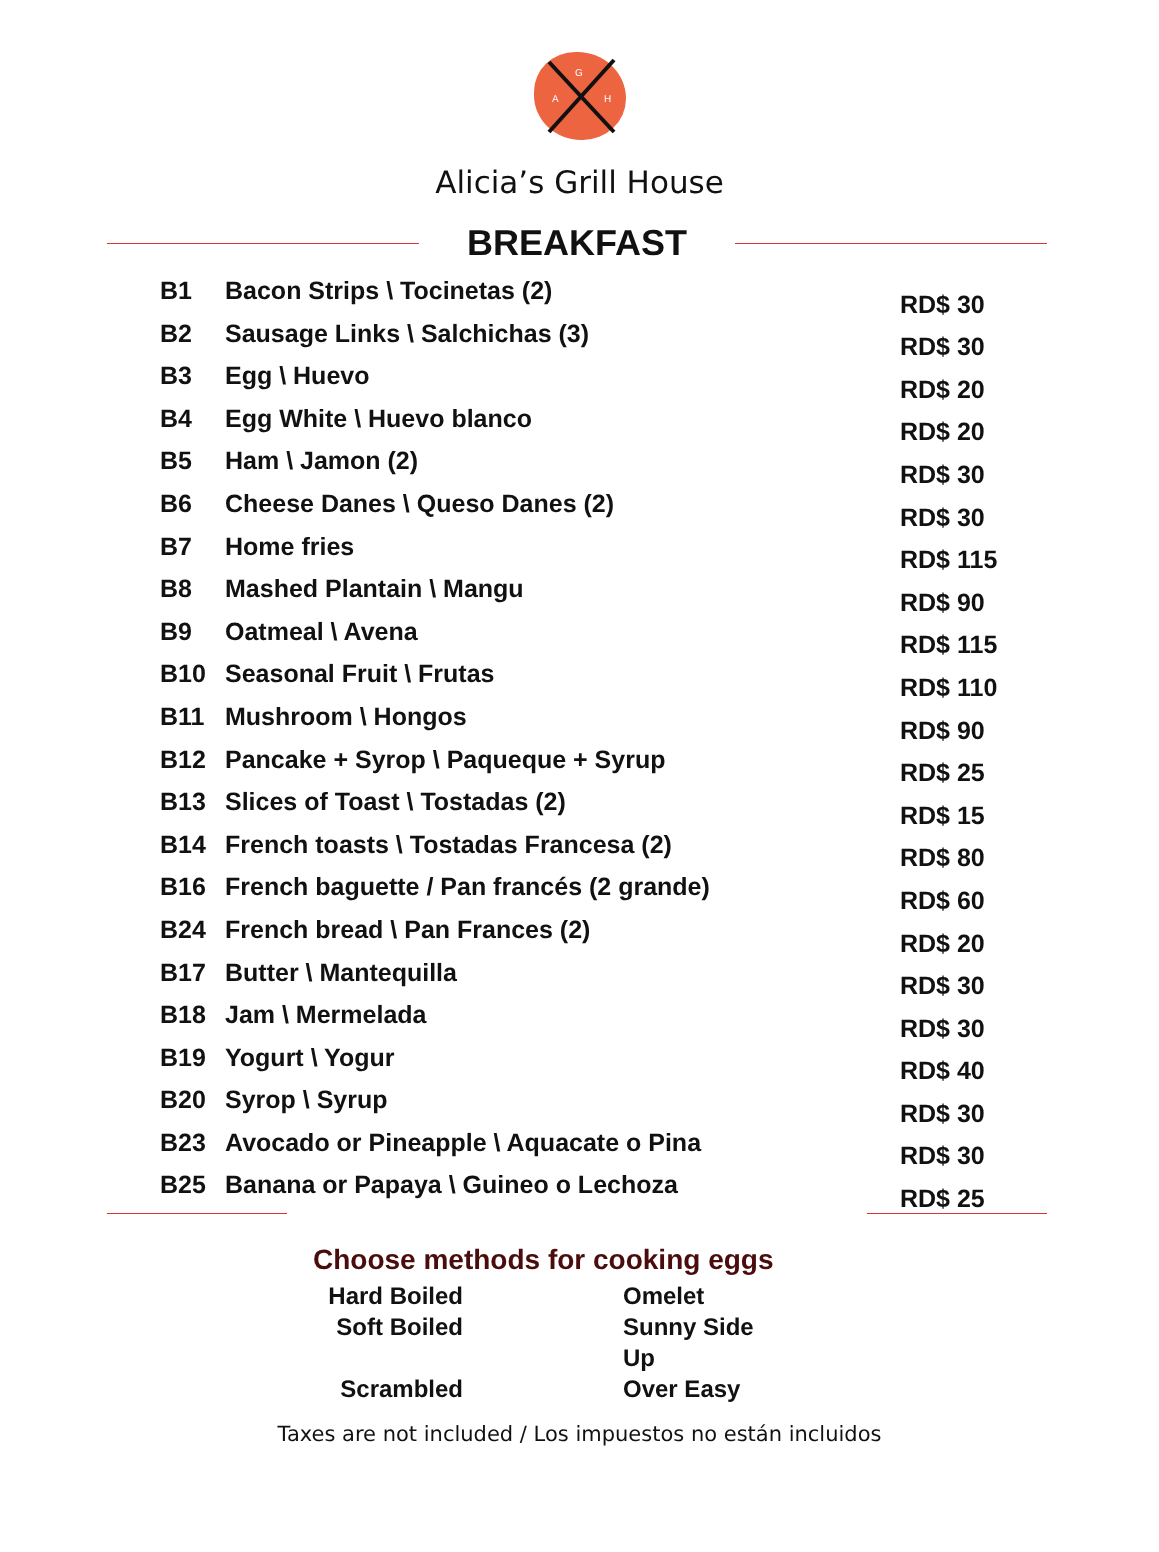G
A
H
Alicia’s Grill House
BREAKFAST
| B1 | Bacon Strips \ Tocinetas (2) | RD$ 30 |
| B2 | Sausage Links \ Salchichas (3) | RD$ 30 |
| B3 | Egg \ Huevo | RD$ 20 |
| B4 | Egg White \ Huevo blanco | RD$ 20 |
| B5 | Ham \ Jamon (2) | RD$ 30 |
| B6 | Cheese Danes \ Queso Danes (2) | RD$ 30 |
| B7 | Home fries | RD$ 115 |
| B8 | Mashed Plantain \ Mangu | RD$ 90 |
| B9 | Oatmeal \ Avena | RD$ 115 |
| B10 | Seasonal Fruit \ Frutas | RD$ 110 |
| B11 | Mushroom \ Hongos | RD$ 90 |
| B12 | Pancake + Syrop \ Paqueque + Syrup | RD$ 25 |
| B13 | Slices of Toast \ Tostadas (2) | RD$ 15 |
| B14 | French toasts \ Tostadas Francesa (2) | RD$ 80 |
| B16 | French baguette / Pan francés (2 grande) | RD$ 60 |
| B24 | French bread \ Pan Frances (2) | RD$ 20 |
| B17 | Butter \ Mantequilla | RD$ 30 |
| B18 | Jam \ Mermelada | RD$ 30 |
| B19 | Yogurt \ Yogur | RD$ 40 |
| B20 | Syrop \ Syrup | RD$ 30 |
| B23 | Avocado or Pineapple \ Aquacate o Pina | RD$ 30 |
| B25 | Banana or Papaya \ Guineo o Lechoza | RD$ 25 |
Choose methods for cooking eggs
Hard Boiled
Omelet
Soft Boiled
Sunny Side Up
Scrambled
Over Easy
Taxes are not included / Los impuestos no están incluidos